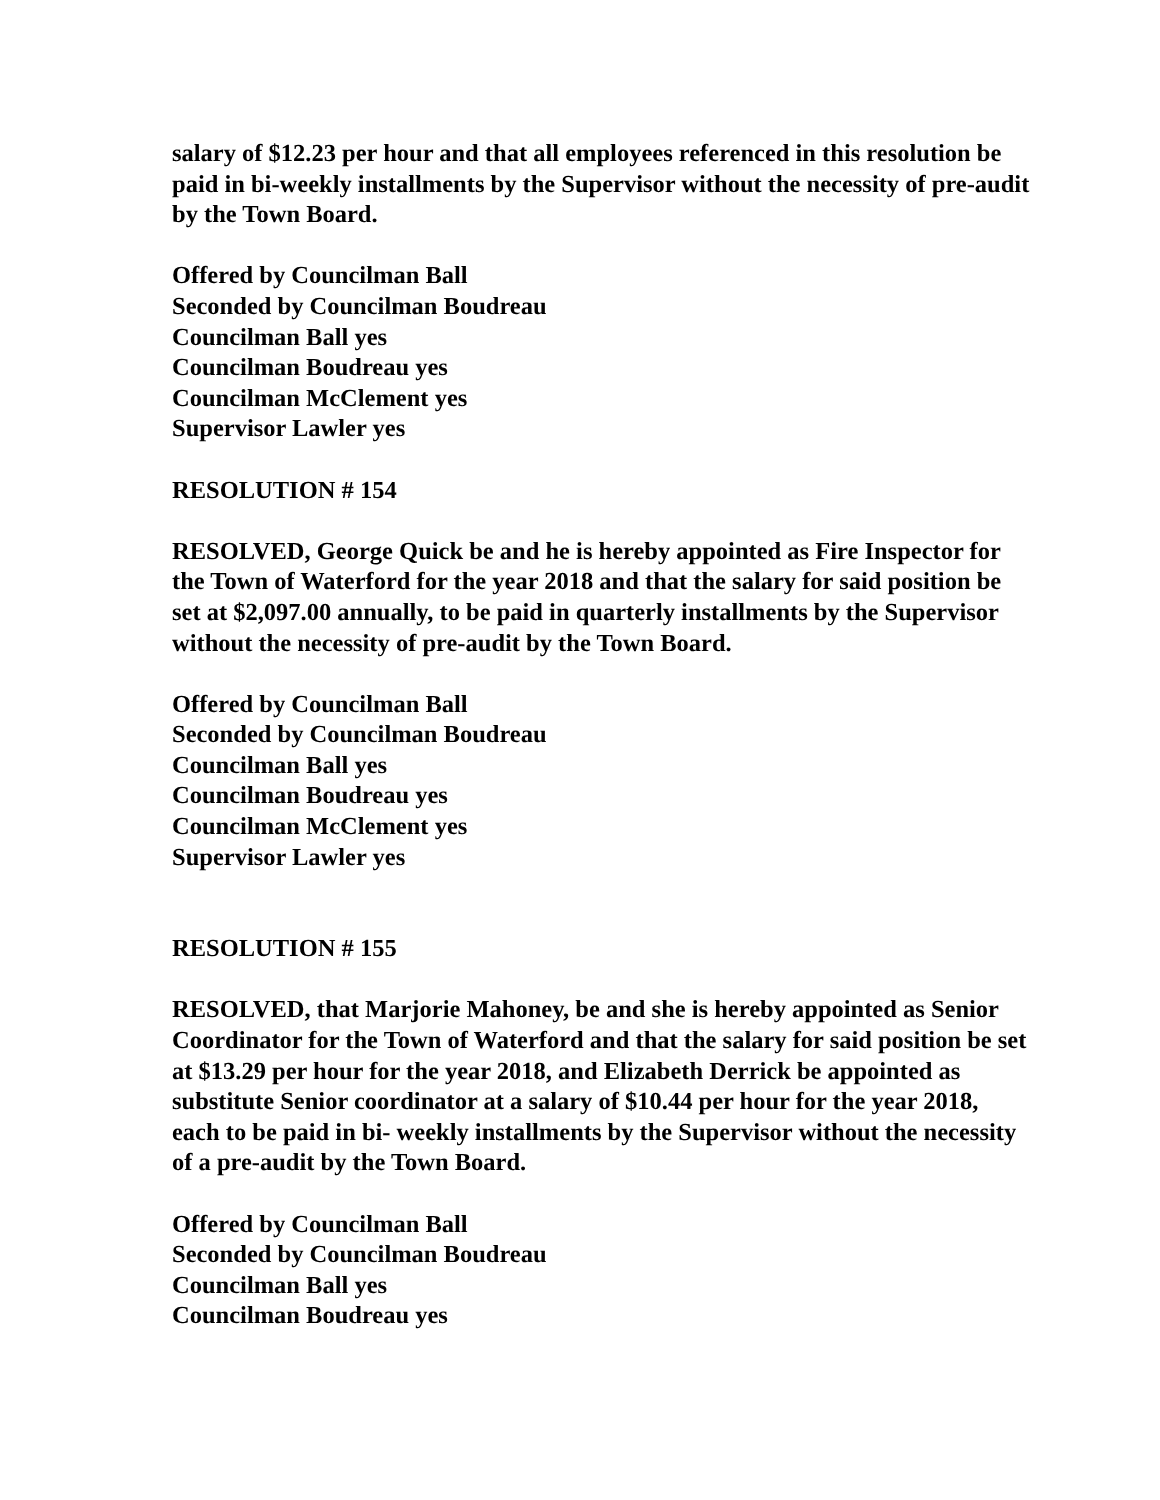salary of $12.23 per hour and that all employees referenced in this resolution be paid in bi-weekly installments by the Supervisor without the necessity of pre-audit by the Town Board.
Offered by Councilman Ball
Seconded by Councilman Boudreau
Councilman Ball yes
Councilman Boudreau yes
Councilman McClement yes
Supervisor Lawler yes
RESOLUTION # 154
RESOLVED, George Quick be and he is hereby appointed as Fire Inspector for the Town of Waterford for the year 2018 and that the salary for said position be set at $2,097.00 annually, to be paid in quarterly installments by the Supervisor without the necessity of pre-audit by the Town Board.
Offered by Councilman Ball
Seconded by Councilman Boudreau
Councilman Ball yes
Councilman Boudreau yes
Councilman McClement yes
Supervisor Lawler yes
RESOLUTION # 155
RESOLVED, that Marjorie Mahoney, be and she is hereby appointed as Senior Coordinator for the Town of Waterford and that the salary for said position be set at $13.29 per hour for the year 2018, and Elizabeth Derrick be appointed as substitute Senior coordinator at a salary of $10.44 per hour for the year 2018, each to be paid in bi- weekly installments by the Supervisor without the necessity of a pre-audit by the Town Board.
Offered by Councilman Ball
Seconded by Councilman Boudreau
Councilman Ball yes
Councilman Boudreau yes